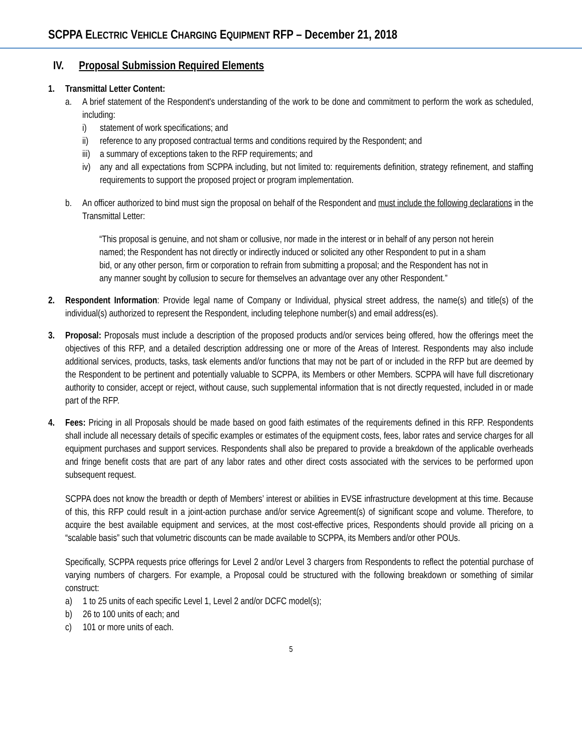SCPPA ELECTRIC VEHICLE CHARGING EQUIPMENT RFP – December 21, 2018
IV. Proposal Submission Required Elements
1. Transmittal Letter Content:
a. A brief statement of the Respondent's understanding of the work to be done and commitment to perform the work as scheduled, including:
i) statement of work specifications; and
ii) reference to any proposed contractual terms and conditions required by the Respondent; and
iii)
a summary of exceptions taken to the RFP requirements; and
iv) any and all expectations from SCPPA including, but not limited to: requirements definition, strategy refinement, and staffing requirements to support the proposed project or program implementation.
b. An officer authorized to bind must sign the proposal on behalf of the Respondent and must include the following declarations in the Transmittal Letter:
“This proposal is genuine, and not sham or collusive, nor made in the interest or in behalf of any person not herein named; the Respondent has not directly or indirectly induced or solicited any other Respondent to put in a sham bid, or any other person, firm or corporation to refrain from submitting a proposal; and the Respondent has not in any manner sought by collusion to secure for themselves an advantage over any other Respondent.”
2. Respondent Information: Provide legal name of Company or Individual, physical street address, the name(s) and title(s) of the individual(s) authorized to represent the Respondent, including telephone number(s) and email address(es).
3. Proposal: Proposals must include a description of the proposed products and/or services being offered, how the offerings meet the objectives of this RFP, and a detailed description addressing one or more of the Areas of Interest. Respondents may also include additional services, products, tasks, task elements and/or functions that may not be part of or included in the RFP but are deemed by the Respondent to be pertinent and potentially valuable to SCPPA, its Members or other Members. SCPPA will have full discretionary authority to consider, accept or reject, without cause, such supplemental information that is not directly requested, included in or made part of the RFP.
4. Fees: Pricing in all Proposals should be made based on good faith estimates of the requirements defined in this RFP. Respondents shall include all necessary details of specific examples or estimates of the equipment costs, fees, labor rates and service charges for all equipment purchases and support services. Respondents shall also be prepared to provide a breakdown of the applicable overheads and fringe benefit costs that are part of any labor rates and other direct costs associated with the services to be performed upon subsequent request.
SCPPA does not know the breadth or depth of Members’ interest or abilities in EVSE infrastructure development at this time. Because of this, this RFP could result in a joint-action purchase and/or service Agreement(s) of significant scope and volume. Therefore, to acquire the best available equipment and services, at the most cost-effective prices, Respondents should provide all pricing on a “scalable basis” such that volumetric discounts can be made available to SCPPA, its Members and/or other POUs.
Specifically, SCPPA requests price offerings for Level 2 and/or Level 3 chargers from Respondents to reflect the potential purchase of varying numbers of chargers. For example, a Proposal could be structured with the following breakdown or something of similar construct:
a) 1 to 25 units of each specific Level 1, Level 2 and/or DCFC model(s);
b) 26 to 100 units of each; and
c) 101 or more units of each.
5